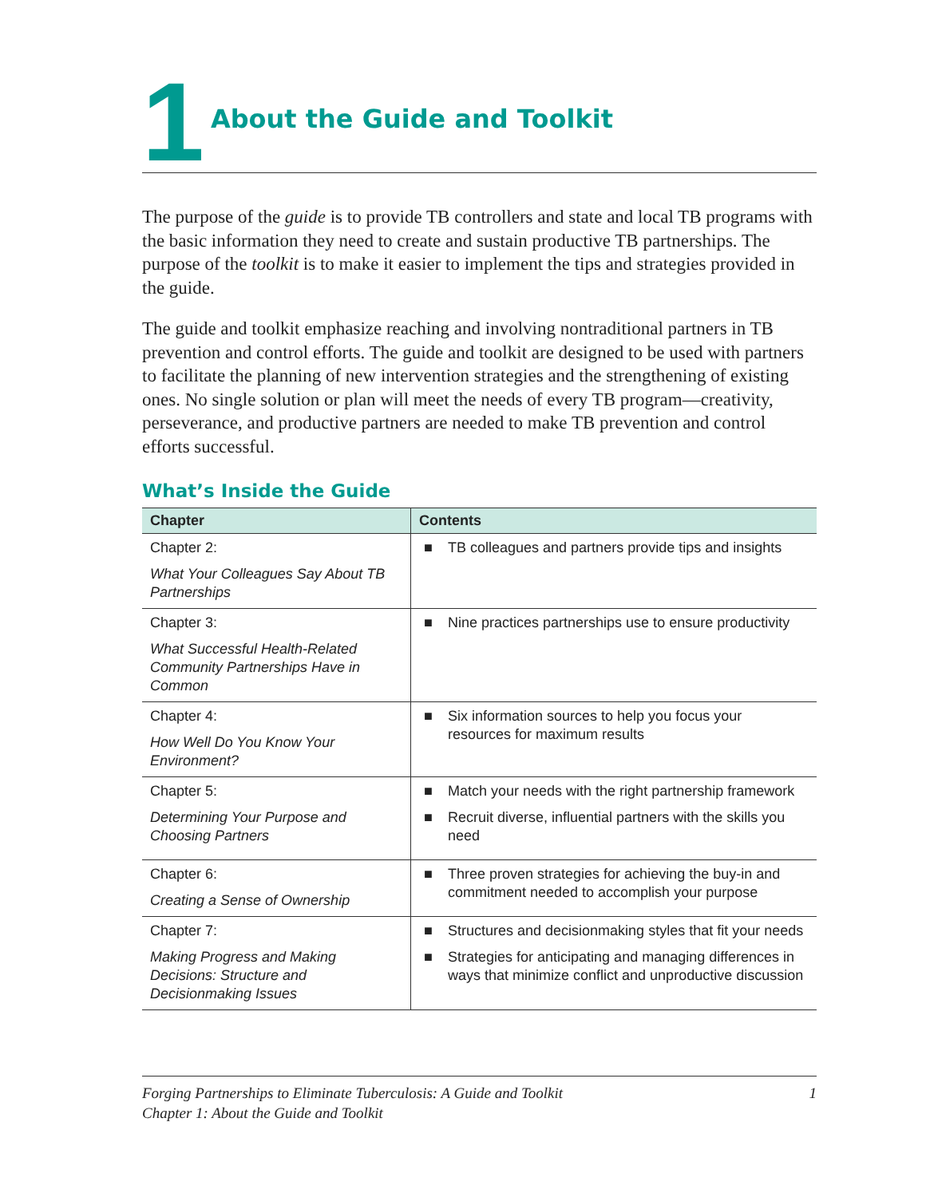1
About the Guide and Toolkit
The purpose of the guide is to provide TB controllers and state and local TB programs with the basic information they need to create and sustain productive TB partnerships. The purpose of the toolkit is to make it easier to implement the tips and strategies provided in the guide.
The guide and toolkit emphasize reaching and involving nontraditional partners in TB prevention and control efforts. The guide and toolkit are designed to be used with partners to facilitate the planning of new intervention strategies and the strengthening of existing ones. No single solution or plan will meet the needs of every TB program—creativity, perseverance, and productive partners are needed to make TB prevention and control efforts successful.
What’s Inside the Guide
| Chapter | Contents |
| --- | --- |
| Chapter 2: What Your Colleagues Say About TB Partnerships | ■ TB colleagues and partners provide tips and insights |
| Chapter 3: What Successful Health-Related Community Partnerships Have in Common | ■ Nine practices partnerships use to ensure productivity |
| Chapter 4: How Well Do You Know Your Environment? | ■ Six information sources to help you focus your resources for maximum results |
| Chapter 5: Determining Your Purpose and Choosing Partners | ■ Match your needs with the right partnership framework ■ Recruit diverse, influential partners with the skills you need |
| Chapter 6: Creating a Sense of Ownership | ■ Three proven strategies for achieving the buy-in and commitment needed to accomplish your purpose |
| Chapter 7: Making Progress and Making Decisions: Structure and Decisionmaking Issues | ■ Structures and decisionmaking styles that fit your needs ■ Strategies for anticipating and managing differences in ways that minimize conflict and unproductive discussion |
Forging Partnerships to Eliminate Tuberculosis: A Guide and Toolkit
Chapter 1: About the Guide and Toolkit
1